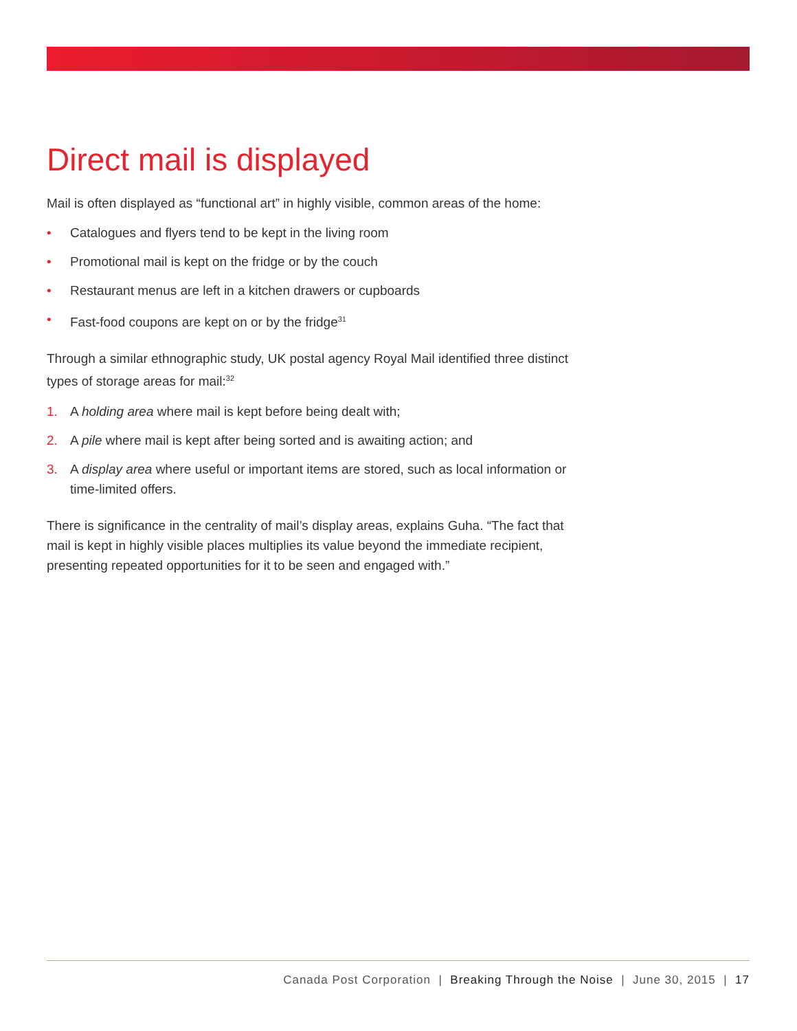Direct mail is displayed
Mail is often displayed as “functional art” in highly visible, common areas of the home:
• Catalogues and flyers tend to be kept in the living room
• Promotional mail is kept on the fridge or by the couch
• Restaurant menus are left in a kitchen drawers or cupboards
• Fast-food coupons are kept on or by the fridge<sup>31</sup>
Through a similar ethnographic study, UK postal agency Royal Mail identified three distinct types of storage areas for mail:<sup>32</sup>
1. A holding area where mail is kept before being dealt with;
2. A pile where mail is kept after being sorted and is awaiting action; and
3. A display area where useful or important items are stored, such as local information or time-limited offers.
There is significance in the centrality of mail’s display areas, explains Guha. “The fact that mail is kept in highly visible places multiplies its value beyond the immediate recipient, presenting repeated opportunities for it to be seen and engaged with.”
Canada Post Corporation | Breaking Through the Noise | June 30, 2015 | 17